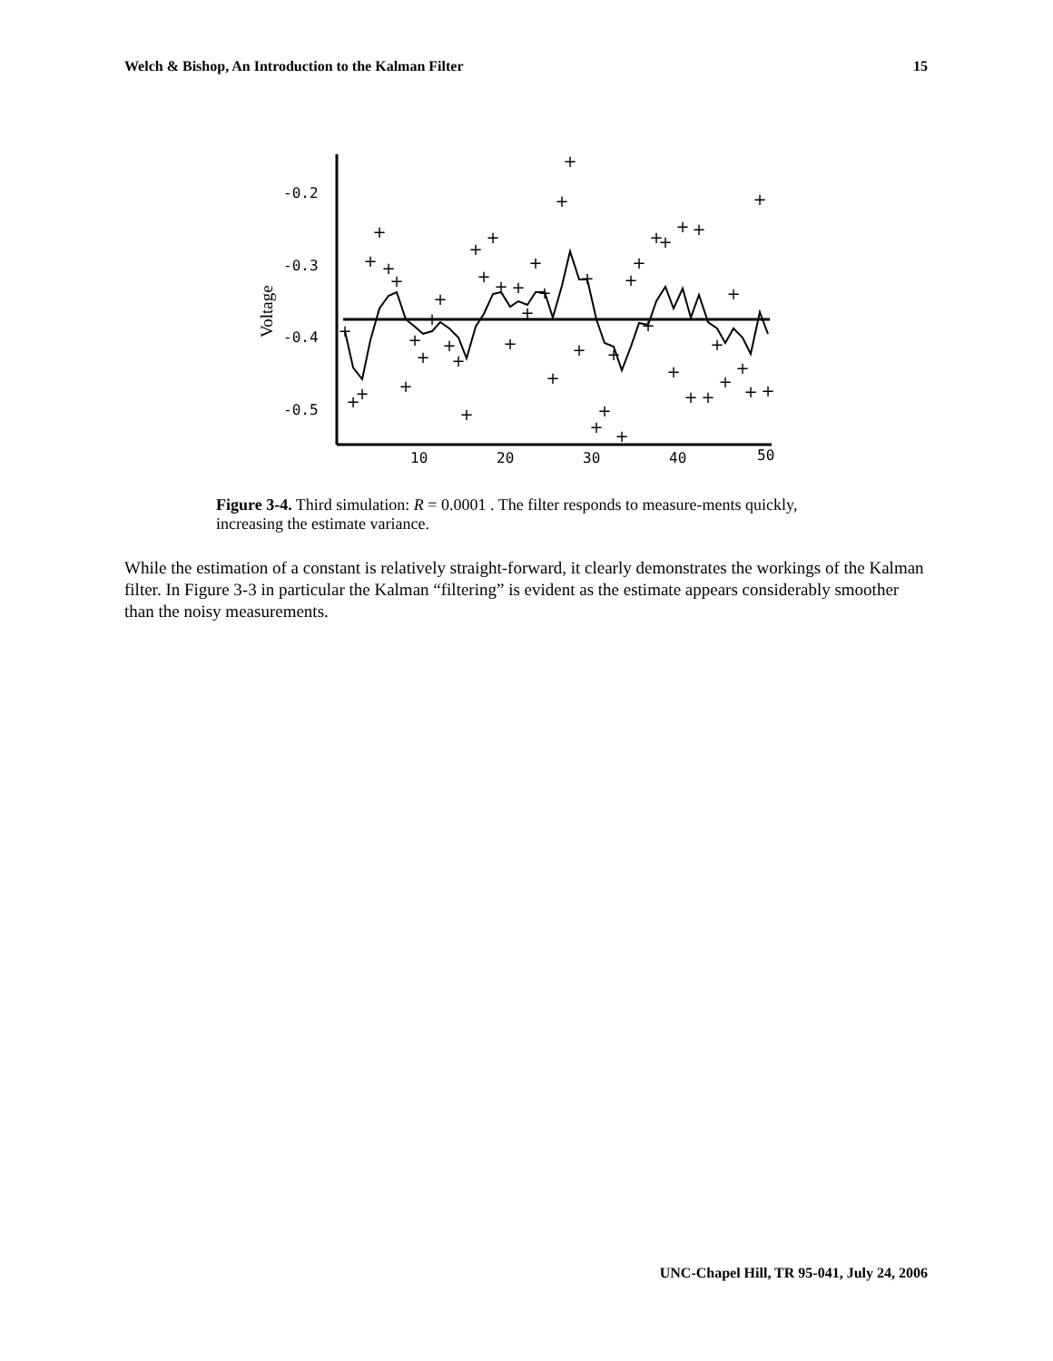Welch & Bishop, An Introduction to the Kalman Filter 15
-0.2
-0.3
-0.4
-0.5
10
20
30
40
50
Voltage
+
+
+
+
+
+
+
+
+
+
+
+
+
+
+
+
+
+
+
+
+
+
+
+
+
+
+
+
+
+
+
+
+
+
+
+
+
+
+
+
+
+
+
+
+
+
+
+
+
+
Figure 3-4. Third simulation: R = 0.0001 . The filter responds to measure-ments quickly, increasing the estimate variance.
While the estimation of a constant is relatively straight-forward, it clearly demonstrates the workings of the Kalman filter. In Figure 3-3 in particular the Kalman “filtering” is evident as the estimate appears considerably smoother than the noisy measurements.
UNC-Chapel Hill, TR 95-041, July 24, 2006